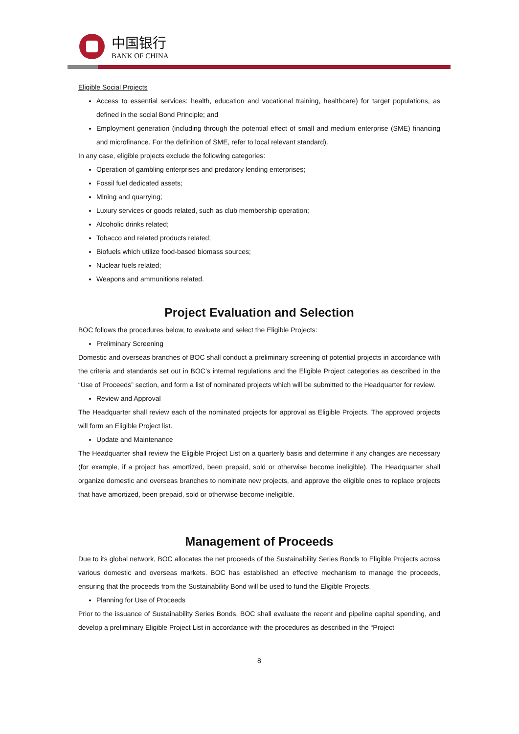中国银行
BANK OF CHINA
Eligible Social Projects
Access to essential services: health, education and vocational training, healthcare) for target populations, as defined in the social Bond Principle; and
Employment generation (including through the potential effect of small and medium enterprise (SME) financing and microfinance. For the definition of SME, refer to local relevant standard).
In any case, eligible projects exclude the following categories:
Operation of gambling enterprises and predatory lending enterprises;
Fossil fuel dedicated assets;
Mining and quarrying;
Luxury services or goods related, such as club membership operation;
Alcoholic drinks related;
Tobacco and related products related;
Biofuels which utilize food-based biomass sources;
Nuclear fuels related;
Weapons and ammunitions related.
Project Evaluation and Selection
BOC follows the procedures below, to evaluate and select the Eligible Projects:
Preliminary Screening
Domestic and overseas branches of BOC shall conduct a preliminary screening of potential projects in accordance with the criteria and standards set out in BOC’s internal regulations and the Eligible Project categories as described in the “Use of Proceeds” section, and form a list of nominated projects which will be submitted to the Headquarter for review.
Review and Approval
The Headquarter shall review each of the nominated projects for approval as Eligible Projects. The approved projects will form an Eligible Project list.
Update and Maintenance
The Headquarter shall review the Eligible Project List on a quarterly basis and determine if any changes are necessary (for example, if a project has amortized, been prepaid, sold or otherwise become ineligible). The Headquarter shall organize domestic and overseas branches to nominate new projects, and approve the eligible ones to replace projects that have amortized, been prepaid, sold or otherwise become ineligible.
Management of Proceeds
Due to its global network, BOC allocates the net proceeds of the Sustainability Series Bonds to Eligible Projects across various domestic and overseas markets. BOC has established an effective mechanism to manage the proceeds, ensuring that the proceeds from the Sustainability Bond will be used to fund the Eligible Projects.
Planning for Use of Proceeds
Prior to the issuance of Sustainability Series Bonds, BOC shall evaluate the recent and pipeline capital spending, and develop a preliminary Eligible Project List in accordance with the procedures as described in the “Project
8